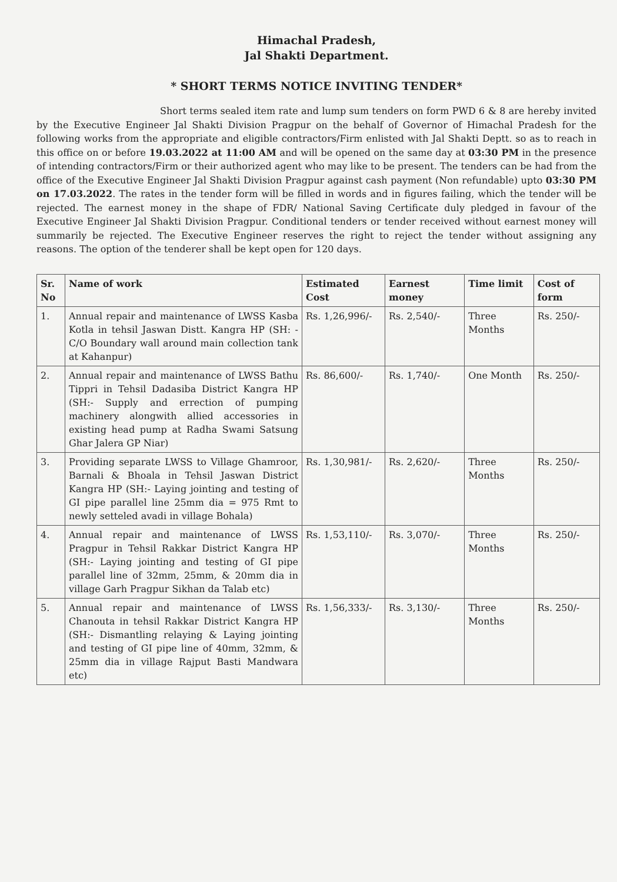Himachal Pradesh,
Jal Shakti Department.
* SHORT TERMS NOTICE INVITING TENDER*
Short terms sealed item rate and lump sum tenders on form PWD 6 & 8 are hereby invited by the Executive Engineer Jal Shakti Division Pragpur on the behalf of Governor of Himachal Pradesh for the following works from the appropriate and eligible contractors/Firm enlisted with Jal Shakti Deptt. so as to reach in this office on or before 19.03.2022 at 11:00 AM and will be opened on the same day at 03:30 PM in the presence of intending contractors/Firm or their authorized agent who may like to be present. The tenders can be had from the office of the Executive Engineer Jal Shakti Division Pragpur against cash payment (Non refundable) upto 03:30 PM on 17.03.2022. The rates in the tender form will be filled in words and in figures failing, which the tender will be rejected. The earnest money in the shape of FDR/ National Saving Certificate duly pledged in favour of the Executive Engineer Jal Shakti Division Pragpur. Conditional tenders or tender received without earnest money will summarily be rejected. The Executive Engineer reserves the right to reject the tender without assigning any reasons. The option of the tenderer shall be kept open for 120 days.
| Sr. No | Name of work | Estimated Cost | Earnest money | Time limit | Cost of form |
| --- | --- | --- | --- | --- | --- |
| 1. | Annual repair and maintenance of LWSS Kasba Kotla in tehsil Jaswan Distt. Kangra HP (SH: - C/O Boundary wall around main collection tank at Kahanpur) | Rs. 1,26,996/- | Rs. 2,540/- | Three Months | Rs. 250/- |
| 2. | Annual repair and maintenance of LWSS Bathu Tippri in Tehsil Dadasiba District Kangra HP (SH:- Supply and errection of pumping machinery alongwith allied accessories in existing head pump at Radha Swami Satsung Ghar Jalera GP Niar) | Rs. 86,600/- | Rs. 1,740/- | One Month | Rs. 250/- |
| 3. | Providing separate LWSS to Village Ghamroor, Barnali & Bhoala in Tehsil Jaswan District Kangra HP (SH:- Laying jointing and testing of GI pipe parallel line 25mm dia = 975 Rmt to newly setteled avadi in village Bohala) | Rs. 1,30,981/- | Rs. 2,620/- | Three Months | Rs. 250/- |
| 4. | Annual repair and maintenance of LWSS Pragpur in Tehsil Rakkar District Kangra HP (SH:- Laying jointing and testing of GI pipe parallel line of 32mm, 25mm, & 20mm dia in village Garh Pragpur Sikhan da Talab etc) | Rs. 1,53,110/- | Rs. 3,070/- | Three Months | Rs. 250/- |
| 5. | Annual repair and maintenance of LWSS Chanouta in tehsil Rakkar District Kangra HP (SH:- Dismantling relaying & Laying jointing and testing of GI pipe line of 40mm, 32mm, & 25mm dia in village Rajput Basti Mandwara etc) | Rs. 1,56,333/- | Rs. 3,130/- | Three Months | Rs. 250/- |